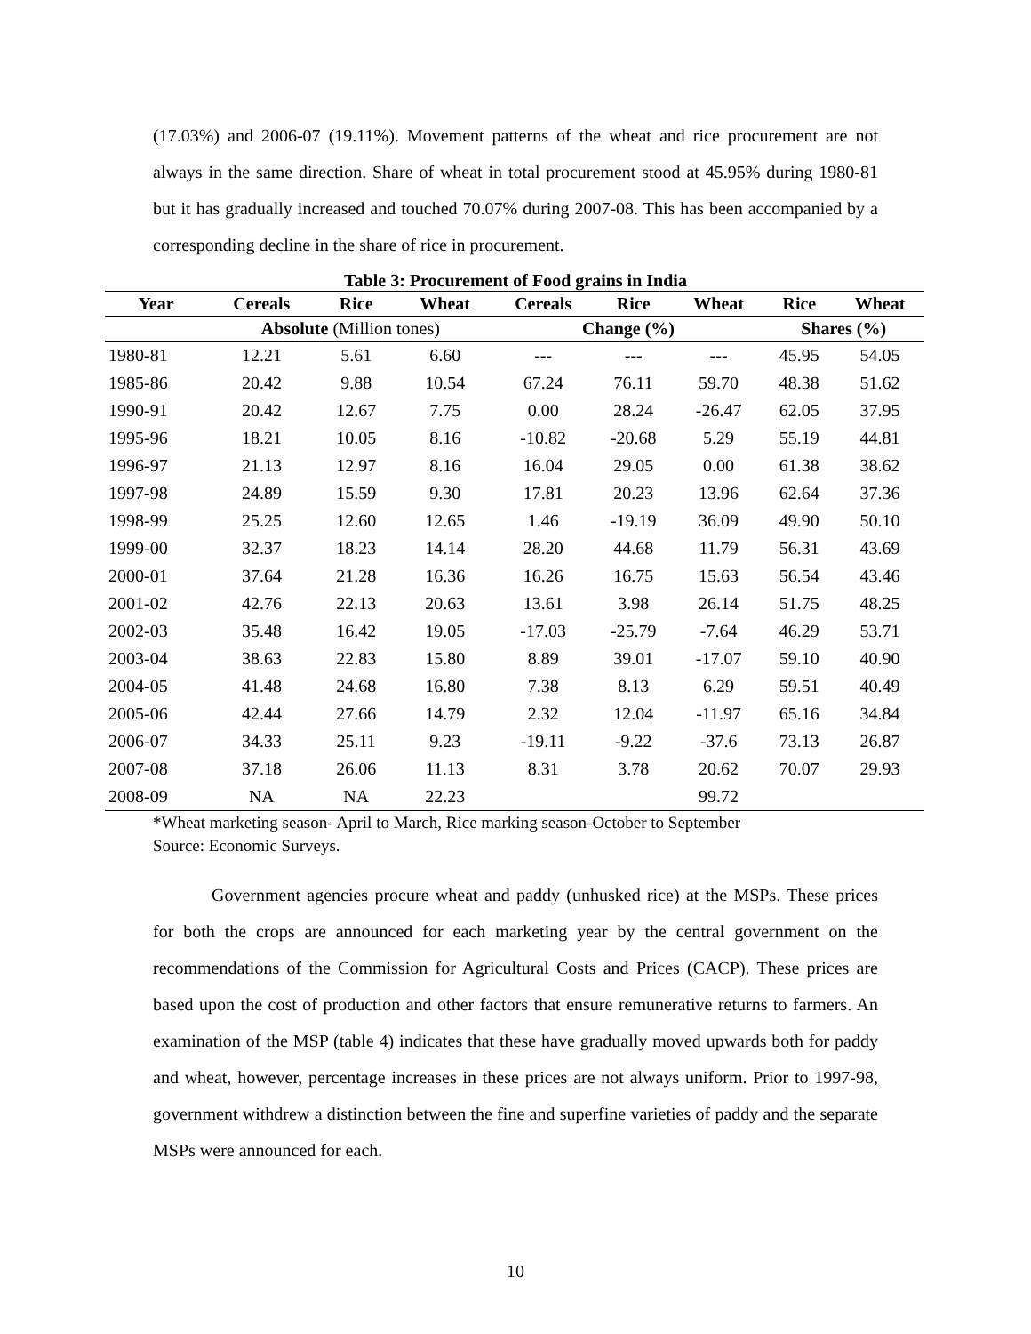(17.03%) and 2006-07 (19.11%). Movement patterns of the wheat and rice procurement are not always in the same direction. Share of wheat in total procurement stood at 45.95% during 1980-81 but it has gradually increased and touched 70.07% during 2007-08. This has been accompanied by a corresponding decline in the share of rice in procurement.
Table 3: Procurement of Food grains in India
| Year | Cereals | Rice | Wheat | Cereals | Rice | Wheat | Rice | Wheat |
| --- | --- | --- | --- | --- | --- | --- | --- | --- |
| | Absolute (Million tones) | | | Change (%) | | | Shares (%) | |
| 1980-81 | 12.21 | 5.61 | 6.60 | --- | --- | --- | 45.95 | 54.05 |
| 1985-86 | 20.42 | 9.88 | 10.54 | 67.24 | 76.11 | 59.70 | 48.38 | 51.62 |
| 1990-91 | 20.42 | 12.67 | 7.75 | 0.00 | 28.24 | -26.47 | 62.05 | 37.95 |
| 1995-96 | 18.21 | 10.05 | 8.16 | -10.82 | -20.68 | 5.29 | 55.19 | 44.81 |
| 1996-97 | 21.13 | 12.97 | 8.16 | 16.04 | 29.05 | 0.00 | 61.38 | 38.62 |
| 1997-98 | 24.89 | 15.59 | 9.30 | 17.81 | 20.23 | 13.96 | 62.64 | 37.36 |
| 1998-99 | 25.25 | 12.60 | 12.65 | 1.46 | -19.19 | 36.09 | 49.90 | 50.10 |
| 1999-00 | 32.37 | 18.23 | 14.14 | 28.20 | 44.68 | 11.79 | 56.31 | 43.69 |
| 2000-01 | 37.64 | 21.28 | 16.36 | 16.26 | 16.75 | 15.63 | 56.54 | 43.46 |
| 2001-02 | 42.76 | 22.13 | 20.63 | 13.61 | 3.98 | 26.14 | 51.75 | 48.25 |
| 2002-03 | 35.48 | 16.42 | 19.05 | -17.03 | -25.79 | -7.64 | 46.29 | 53.71 |
| 2003-04 | 38.63 | 22.83 | 15.80 | 8.89 | 39.01 | -17.07 | 59.10 | 40.90 |
| 2004-05 | 41.48 | 24.68 | 16.80 | 7.38 | 8.13 | 6.29 | 59.51 | 40.49 |
| 2005-06 | 42.44 | 27.66 | 14.79 | 2.32 | 12.04 | -11.97 | 65.16 | 34.84 |
| 2006-07 | 34.33 | 25.11 | 9.23 | -19.11 | -9.22 | -37.6 | 73.13 | 26.87 |
| 2007-08 | 37.18 | 26.06 | 11.13 | 8.31 | 3.78 | 20.62 | 70.07 | 29.93 |
| 2008-09 | NA | NA | 22.23 | | | 99.72 | | |
*Wheat marketing season- April to March, Rice marking season-October to September
Source: Economic Surveys.
Government agencies procure wheat and paddy (unhusked rice) at the MSPs. These prices for both the crops are announced for each marketing year by the central government on the recommendations of the Commission for Agricultural Costs and Prices (CACP). These prices are based upon the cost of production and other factors that ensure remunerative returns to farmers. An examination of the MSP (table 4) indicates that these have gradually moved upwards both for paddy and wheat, however, percentage increases in these prices are not always uniform. Prior to 1997-98, government withdrew a distinction between the fine and superfine varieties of paddy and the separate MSPs were announced for each.
10